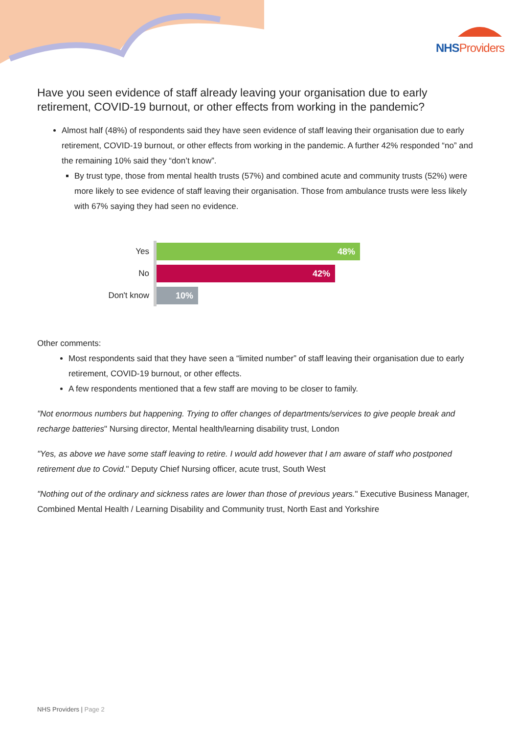NHSProviders
Have you seen evidence of staff already leaving your organisation due to early retirement, COVID-19 burnout, or other effects from working in the pandemic?
Almost half (48%) of respondents said they have seen evidence of staff leaving their organisation due to early retirement, COVID-19 burnout, or other effects from working in the pandemic. A further 42% responded “no” and the remaining 10% said they “don’t know”.
By trust type, those from mental health trusts (57%) and combined acute and community trusts (52%) were more likely to see evidence of staff leaving their organisation. Those from ambulance trusts were less likely with 67% saying they had seen no evidence.
Yes
48%
No
42%
Don't know
10%
Other comments:
Most respondents said that they have seen a “limited number” of staff leaving their organisation due to early retirement, COVID-19 burnout, or other effects.
A few respondents mentioned that a few staff are moving to be closer to family.
"Not enormous numbers but happening. Trying to offer changes of departments/services to give people break and recharge batteries" Nursing director, Mental health/learning disability trust, London
"Yes, as above we have some staff leaving to retire. I would add however that I am aware of staff who postponed retirement due to Covid." Deputy Chief Nursing officer, acute trust, South West
"Nothing out of the ordinary and sickness rates are lower than those of previous years." Executive Business Manager, Combined Mental Health / Learning Disability and Community trust, North East and Yorkshire
NHS Providers | Page 2